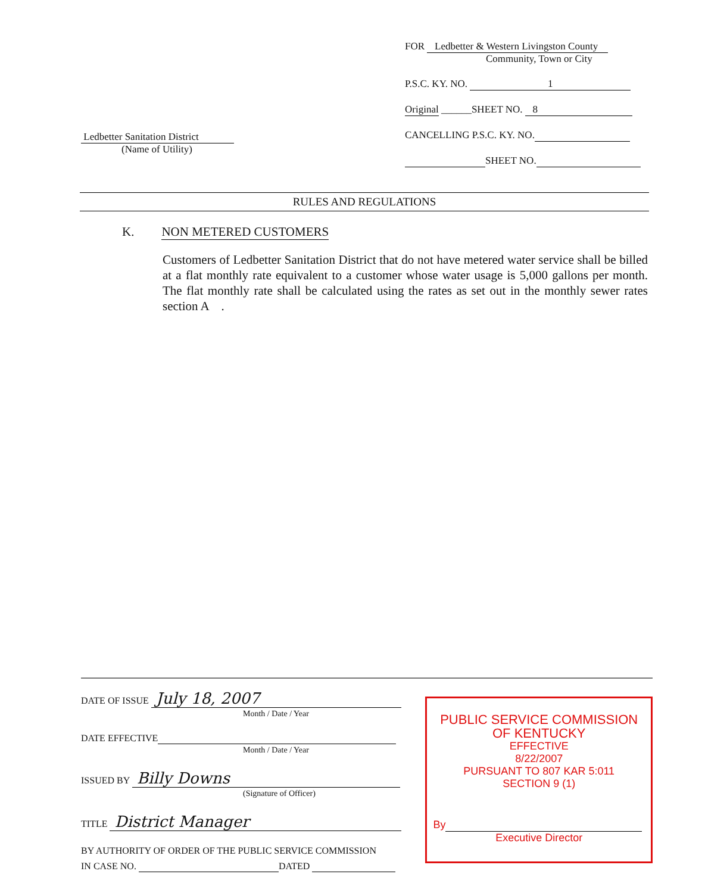Ledbetter Sanitation District
(Name of Utility)
FOR Ledbetter & Western Livingston County
Community, Town or City
P.S.C. KY. NO. 1
Original ______SHEET NO. 8
CANCELLING P.S.C. KY. NO.
SHEET NO.
RULES AND REGULATIONS
K. NON METERED CUSTOMERS
Customers of Ledbetter Sanitation District that do not have metered water service shall be billed at a flat monthly rate equivalent to a customer whose water usage is 5,000 gallons per month. The flat monthly rate shall be calculated using the rates as set out in the monthly sewer rates section A .
DATE OF ISSUE July 18, 2007
Month / Date / Year
DATE EFFECTIVE
Month / Date / Year
ISSUED BY Billy Downs
(Signature of Officer)
TITLE District Manager
BY AUTHORITY OF ORDER OF THE PUBLIC SERVICE COMMISSION
IN CASE NO. DATED
PUBLIC SERVICE COMMISSION
OF KENTUCKY
EFFECTIVE
8/22/2007
PURSUANT TO 807 KAR 5:011
SECTION 9 (1)
By
Executive Director